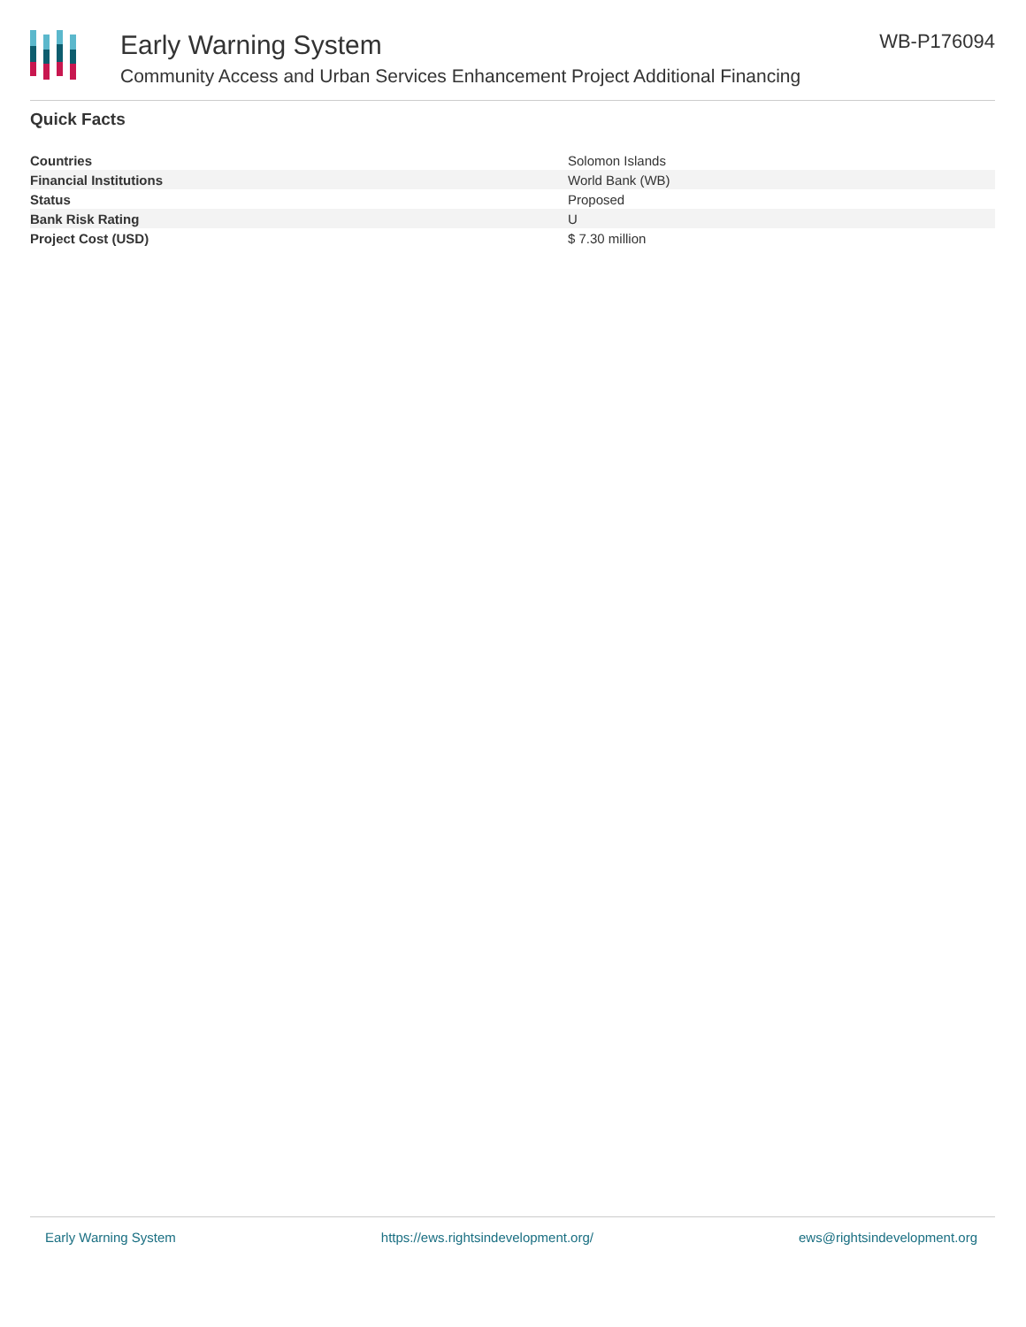Early Warning System
Community Access and Urban Services Enhancement Project Additional Financing
WB-P176094
Quick Facts
| Countries | Solomon Islands |
| Financial Institutions | World Bank (WB) |
| Status | Proposed |
| Bank Risk Rating | U |
| Project Cost (USD) | $ 7.30 million |
Early Warning System https://ews.rightsindevelopment.org/ ews@rightsindevelopment.org